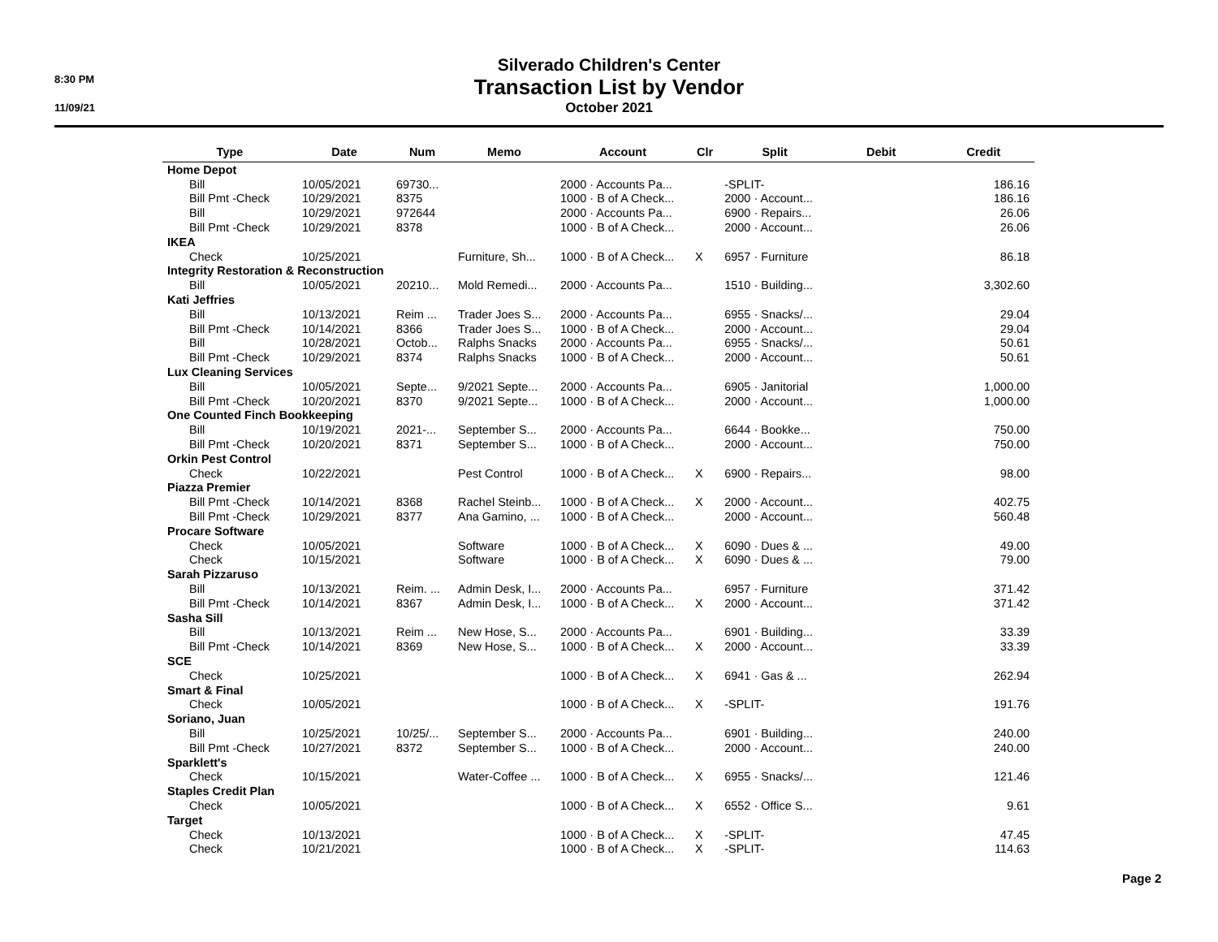8:30 PM
11/09/21
Silverado Children's Center
Transaction List by Vendor
October 2021
| Type | Date | Num | Memo | Account | Clr | Split | Debit | Credit |
| --- | --- | --- | --- | --- | --- | --- | --- | --- |
| Home Depot | | | | | | | | |
| Bill | 10/05/2021 | 69730... | | 2000 · Accounts Pa... | | -SPLIT- | | 186.16 |
| Bill Pmt -Check | 10/29/2021 | 8375 | | 1000 · B of A Check... | | 2000 · Account... | | 186.16 |
| Bill | 10/29/2021 | 972644 | | 2000 · Accounts Pa... | | 6900 · Repairs... | | 26.06 |
| Bill Pmt -Check | 10/29/2021 | 8378 | | 1000 · B of A Check... | | 2000 · Account... | | 26.06 |
| IKEA | | | | | | | | |
| Check | 10/25/2021 | | Furniture, Sh... | 1000 · B of A Check... | X | 6957 · Furniture | | 86.18 |
| Integrity Restoration & Reconstruction | | | | | | | | |
| Bill | 10/05/2021 | 20210... | Mold Remedi... | 2000 · Accounts Pa... | | 1510 · Building... | | 3,302.60 |
| Kati Jeffries | | | | | | | | |
| Bill | 10/13/2021 | Reim ... | Trader Joes S... | 2000 · Accounts Pa... | | 6955 · Snacks/... | | 29.04 |
| Bill Pmt -Check | 10/14/2021 | 8366 | Trader Joes S... | 1000 · B of A Check... | | 2000 · Account... | | 29.04 |
| Bill | 10/28/2021 | Octob... | Ralphs Snacks | 2000 · Accounts Pa... | | 6955 · Snacks/... | | 50.61 |
| Bill Pmt -Check | 10/29/2021 | 8374 | Ralphs Snacks | 1000 · B of A Check... | | 2000 · Account... | | 50.61 |
| Lux Cleaning Services | | | | | | | | |
| Bill | 10/05/2021 | Septe... | 9/2021 Septe... | 2000 · Accounts Pa... | | 6905 · Janitorial | | 1,000.00 |
| Bill Pmt -Check | 10/20/2021 | 8370 | 9/2021 Septe... | 1000 · B of A Check... | | 2000 · Account... | | 1,000.00 |
| One Counted Finch Bookkeeping | | | | | | | | |
| Bill | 10/19/2021 | 2021-... | September S... | 2000 · Accounts Pa... | | 6644 · Bookke... | | 750.00 |
| Bill Pmt -Check | 10/20/2021 | 8371 | September S... | 1000 · B of A Check... | | 2000 · Account... | | 750.00 |
| Orkin Pest Control | | | | | | | | |
| Check | 10/22/2021 | | Pest Control | 1000 · B of A Check... | X | 6900 · Repairs... | | 98.00 |
| Piazza Premier | | | | | | | | |
| Bill Pmt -Check | 10/14/2021 | 8368 | Rachel Steinb... | 1000 · B of A Check... | X | 2000 · Account... | | 402.75 |
| Bill Pmt -Check | 10/29/2021 | 8377 | Ana Gamino, ... | 1000 · B of A Check... | | 2000 · Account... | | 560.48 |
| Procare Software | | | | | | | | |
| Check | 10/05/2021 | | Software | 1000 · B of A Check... | X | 6090 · Dues & ... | | 49.00 |
| Check | 10/15/2021 | | Software | 1000 · B of A Check... | X | 6090 · Dues & ... | | 79.00 |
| Sarah Pizzaruso | | | | | | | | |
| Bill | 10/13/2021 | Reim. ... | Admin Desk, I... | 2000 · Accounts Pa... | | 6957 · Furniture | | 371.42 |
| Bill Pmt -Check | 10/14/2021 | 8367 | Admin Desk, I... | 1000 · B of A Check... | X | 2000 · Account... | | 371.42 |
| Sasha Sill | | | | | | | | |
| Bill | 10/13/2021 | Reim ... | New Hose, S... | 2000 · Accounts Pa... | | 6901 · Building... | | 33.39 |
| Bill Pmt -Check | 10/14/2021 | 8369 | New Hose, S... | 1000 · B of A Check... | X | 2000 · Account... | | 33.39 |
| SCE | | | | | | | | |
| Check | 10/25/2021 | | | 1000 · B of A Check... | X | 6941 · Gas & ... | | 262.94 |
| Smart & Final | | | | | | | | |
| Check | 10/05/2021 | | | 1000 · B of A Check... | X | -SPLIT- | | 191.76 |
| Soriano, Juan | | | | | | | | |
| Bill | 10/25/2021 | 10/25/... | September S... | 2000 · Accounts Pa... | | 6901 · Building... | | 240.00 |
| Bill Pmt -Check | 10/27/2021 | 8372 | September S... | 1000 · B of A Check... | | 2000 · Account... | | 240.00 |
| Sparklett's | | | | | | | | |
| Check | 10/15/2021 | | Water-Coffee ... | 1000 · B of A Check... | X | 6955 · Snacks/... | | 121.46 |
| Staples Credit Plan | | | | | | | | |
| Check | 10/05/2021 | | | 1000 · B of A Check... | X | 6552 · Office S... | | 9.61 |
| Target | | | | | | | | |
| Check | 10/13/2021 | | | 1000 · B of A Check... | X | -SPLIT- | | 47.45 |
| Check | 10/21/2021 | | | 1000 · B of A Check... | X | -SPLIT- | | 114.63 |
Page 2